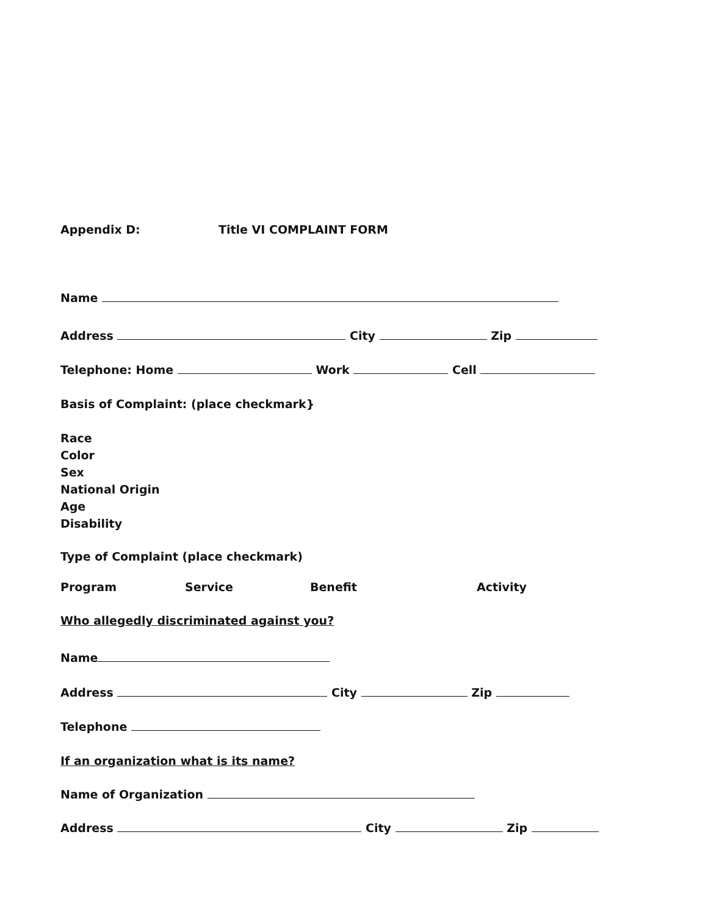Appendix D: Title VI COMPLAINT FORM
Name
Address City Zip
Telephone: Home Work Cell
Basis of Complaint: (place checkmark}
Race
Color
Sex
National Origin
Age
Disability
Type of Complaint (place checkmark)
Program Service Benefit Activity
Who allegedly discriminated against you?
Name
Address City Zip
Telephone
If an organization what is its name?
Name of Organization
Address City Zip